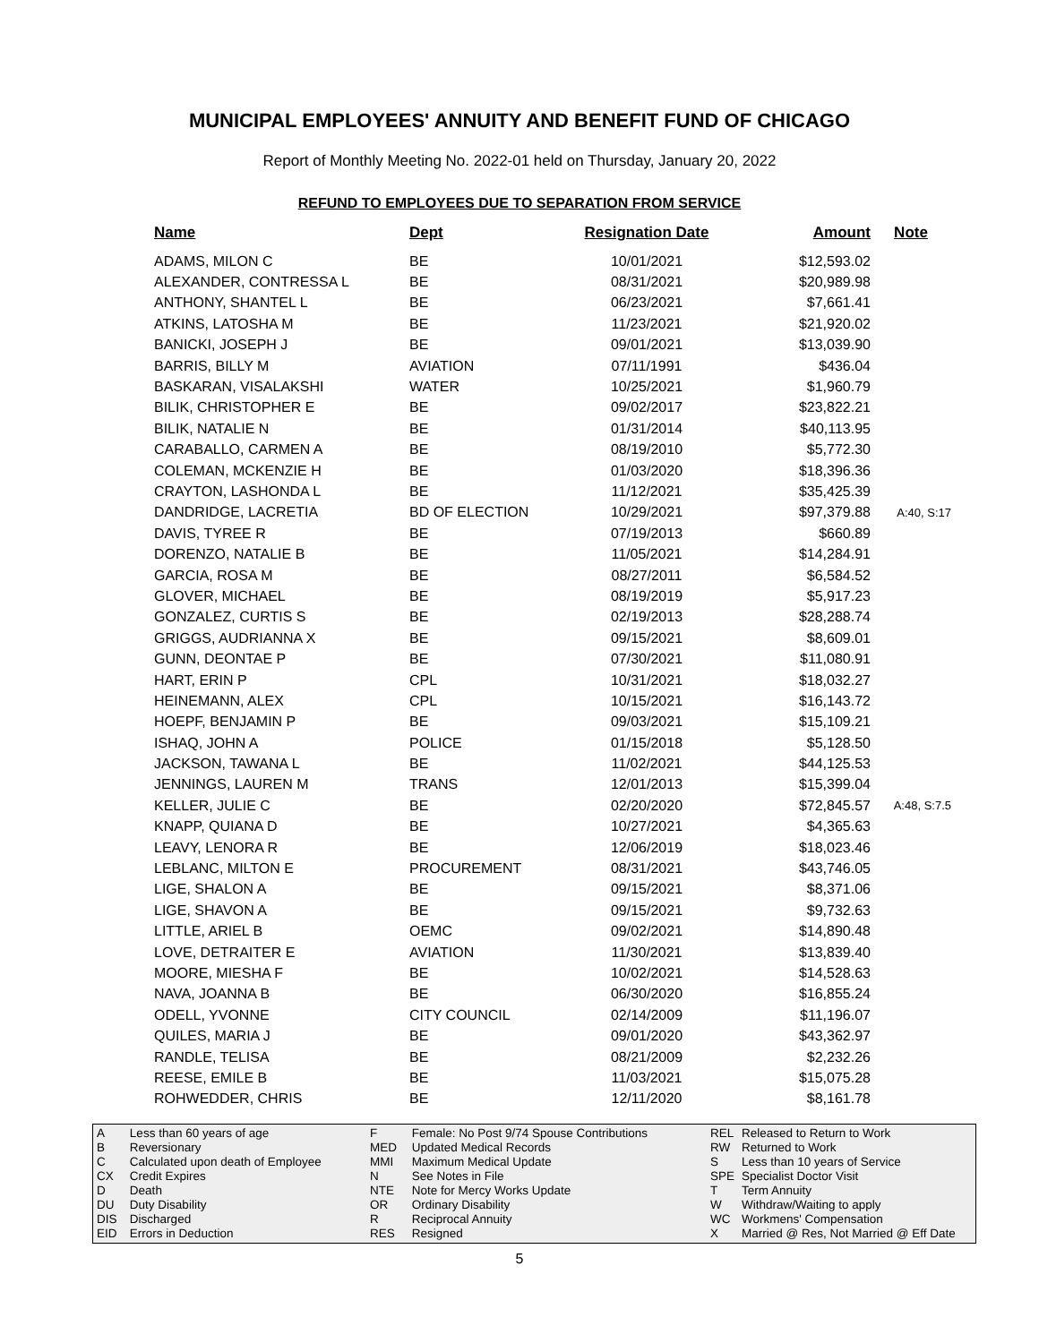MUNICIPAL EMPLOYEES' ANNUITY AND BENEFIT FUND OF CHICAGO
Report of Monthly Meeting No. 2022-01 held on Thursday, January 20, 2022
REFUND TO EMPLOYEES DUE TO SEPARATION FROM SERVICE
| Name | Dept | Resignation Date | Amount | Note |
| --- | --- | --- | --- | --- |
| ADAMS, MILON C | BE | 10/01/2021 | $12,593.02 | |
| ALEXANDER, CONTRESSA L | BE | 08/31/2021 | $20,989.98 | |
| ANTHONY, SHANTEL L | BE | 06/23/2021 | $7,661.41 | |
| ATKINS, LATOSHA M | BE | 11/23/2021 | $21,920.02 | |
| BANICKI, JOSEPH J | BE | 09/01/2021 | $13,039.90 | |
| BARRIS, BILLY M | AVIATION | 07/11/1991 | $436.04 | |
| BASKARAN, VISALAKSHI | WATER | 10/25/2021 | $1,960.79 | |
| BILIK, CHRISTOPHER E | BE | 09/02/2017 | $23,822.21 | |
| BILIK, NATALIE N | BE | 01/31/2014 | $40,113.95 | |
| CARABALLO, CARMEN A | BE | 08/19/2010 | $5,772.30 | |
| COLEMAN, MCKENZIE H | BE | 01/03/2020 | $18,396.36 | |
| CRAYTON, LASHONDA L | BE | 11/12/2021 | $35,425.39 | |
| DANDRIDGE, LACRETIA | BD OF ELECTION | 10/29/2021 | $97,379.88 | A:40, S:17 |
| DAVIS, TYREE R | BE | 07/19/2013 | $660.89 | |
| DORENZO, NATALIE B | BE | 11/05/2021 | $14,284.91 | |
| GARCIA, ROSA M | BE | 08/27/2011 | $6,584.52 | |
| GLOVER, MICHAEL | BE | 08/19/2019 | $5,917.23 | |
| GONZALEZ, CURTIS S | BE | 02/19/2013 | $28,288.74 | |
| GRIGGS, AUDRIANNA X | BE | 09/15/2021 | $8,609.01 | |
| GUNN, DEONTAE P | BE | 07/30/2021 | $11,080.91 | |
| HART, ERIN P | CPL | 10/31/2021 | $18,032.27 | |
| HEINEMANN, ALEX | CPL | 10/15/2021 | $16,143.72 | |
| HOEPF, BENJAMIN P | BE | 09/03/2021 | $15,109.21 | |
| ISHAQ, JOHN A | POLICE | 01/15/2018 | $5,128.50 | |
| JACKSON, TAWANA L | BE | 11/02/2021 | $44,125.53 | |
| JENNINGS, LAUREN M | TRANS | 12/01/2013 | $15,399.04 | |
| KELLER, JULIE C | BE | 02/20/2020 | $72,845.57 | A:48, S:7.5 |
| KNAPP, QUIANA D | BE | 10/27/2021 | $4,365.63 | |
| LEAVY, LENORA R | BE | 12/06/2019 | $18,023.46 | |
| LEBLANC, MILTON E | PROCUREMENT | 08/31/2021 | $43,746.05 | |
| LIGE, SHALON A | BE | 09/15/2021 | $8,371.06 | |
| LIGE, SHAVON A | BE | 09/15/2021 | $9,732.63 | |
| LITTLE, ARIEL B | OEMC | 09/02/2021 | $14,890.48 | |
| LOVE, DETRAITER E | AVIATION | 11/30/2021 | $13,839.40 | |
| MOORE, MIESHA F | BE | 10/02/2021 | $14,528.63 | |
| NAVA, JOANNA B | BE | 06/30/2020 | $16,855.24 | |
| ODELL, YVONNE | CITY COUNCIL | 02/14/2009 | $11,196.07 | |
| QUILES, MARIA J | BE | 09/01/2020 | $43,362.97 | |
| RANDLE, TELISA | BE | 08/21/2009 | $2,232.26 | |
| REESE, EMILE B | BE | 11/03/2021 | $15,075.28 | |
| ROHWEDDER, CHRIS | BE | 12/11/2020 | $8,161.78 | |
| A | Less than 60 years of age |
| B | Reversionary |
| C | Calculated upon death of Employee |
| CX | Credit Expires |
| D | Death |
| DU | Duty Disability |
| DIS | Discharged |
| EID | Errors in Deduction |
| F | Female: No Post 9/74 Spouse Contributions |
| MED | Updated Medical Records |
| MMI | Maximum Medical Update |
| N | See Notes in File |
| NTE | Note for Mercy Works Update |
| OR | Ordinary Disability |
| R | Reciprocal Annuity |
| RES | Resigned |
| REL | Released to Return to Work |
| RW | Returned to Work |
| S | Less than 10 years of Service |
| SPE | Specialist Doctor Visit |
| T | Term Annuity |
| W | Withdraw/Waiting to apply |
| WC | Workmens' Compensation |
| X | Married @ Res, Not Married @ Eff Date |
5